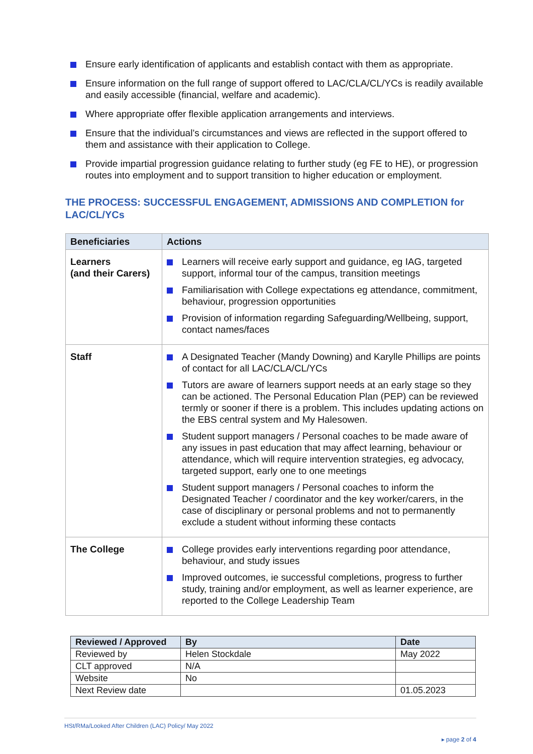Ensure early identification of applicants and establish contact with them as appropriate.
Ensure information on the full range of support offered to LAC/CLA/CL/YCs is readily available and easily accessible (financial, welfare and academic).
Where appropriate offer flexible application arrangements and interviews.
Ensure that the individual’s circumstances and views are reflected in the support offered to them and assistance with their application to College.
Provide impartial progression guidance relating to further study (eg FE to HE), or progression routes into employment and to support transition to higher education or employment.
THE PROCESS: SUCCESSFUL ENGAGEMENT, ADMISSIONS AND COMPLETION for LAC/CL/YCs
| Beneficiaries | Actions |
| --- | --- |
| Learners (and their Carers) | Learners will receive early support and guidance, eg IAG, targeted support, informal tour of the campus, transition meetings Familiarisation with College expectations eg attendance, commitment, behaviour, progression opportunities Provision of information regarding Safeguarding/Wellbeing, support, contact names/faces |
| Staff | A Designated Teacher (Mandy Downing) and Karylle Phillips are points of contact for all LAC/CLA/CL/YCs Tutors are aware of learners support needs at an early stage so they can be actioned. The Personal Education Plan (PEP) can be reviewed termly or sooner if there is a problem. This includes updating actions on the EBS central system and My Halesowen. Student support managers / Personal coaches to be made aware of any issues in past education that may affect learning, behaviour or attendance, which will require intervention strategies, eg advocacy, targeted support, early one to one meetings Student support managers / Personal coaches to inform the Designated Teacher / coordinator and the key worker/carers, in the case of disciplinary or personal problems and not to permanently exclude a student without informing these contacts |
| The College | College provides early interventions regarding poor attendance, behaviour, and study issues Improved outcomes, ie successful completions, progress to further study, training and/or employment, as well as learner experience, are reported to the College Leadership Team |
| Reviewed / Approved | By | Date |
| --- | --- | --- |
| Reviewed by | Helen Stockdale | May 2022 |
| CLT approved | N/A | |
| Website | No | |
| Next Review date | | 01.05.2023 |
HSt/RMa/Looked After Children (LAC) Policy/ May 2022
▸ page 2 of 4